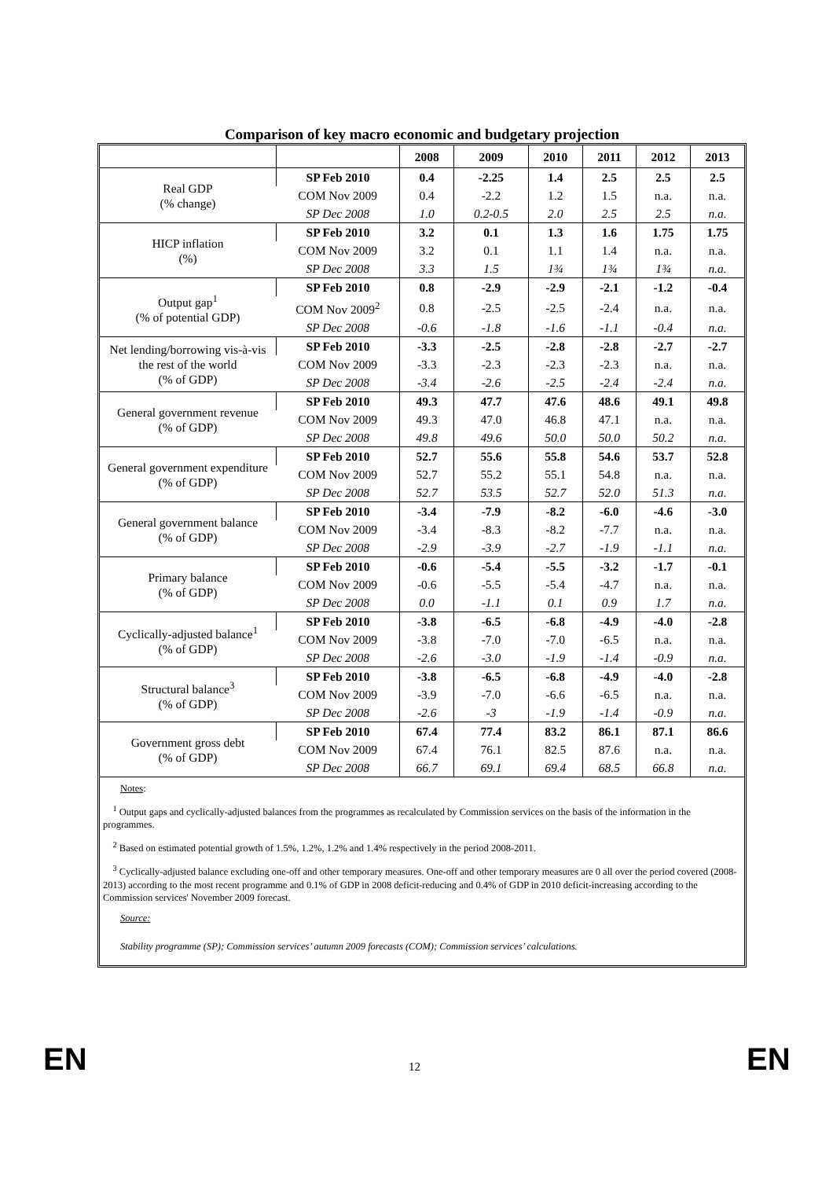Comparison of key macro economic and budgetary projection
| | | 2008 | 2009 | 2010 | 2011 | 2012 | 2013 |
| --- | --- | --- | --- | --- | --- | --- | --- |
| Real GDP (% change) | SP Feb 2010 | 0.4 | -2.25 | 1.4 | 2.5 | 2.5 | 2.5 |
| | COM Nov 2009 | 0.4 | -2.2 | 1.2 | 1.5 | n.a. | n.a. |
| | SP Dec 2008 | 1.0 | 0.2-0.5 | 2.0 | 2.5 | 2.5 | n.a. |
| HICP inflation (%) | SP Feb 2010 | 3.2 | 0.1 | 1.3 | 1.6 | 1.75 | 1.75 |
| | COM Nov 2009 | 3.2 | 0.1 | 1.1 | 1.4 | n.a. | n.a. |
| | SP Dec 2008 | 3.3 | 1.5 | 1¾ | 1¾ | 1¾ | n.a. |
| Output gap<sup>1</sup> (% of potential GDP) | SP Feb 2010 | 0.8 | -2.9 | -2.9 | -2.1 | -1.2 | -0.4 |
| | COM Nov 2009<sup>2</sup> | 0.8 | -2.5 | -2.5 | -2.4 | n.a. | n.a. |
| | SP Dec 2008 | -0.6 | -1.8 | -1.6 | -1.1 | -0.4 | n.a. |
| Net lending/borrowing vis-à-vis the rest of the world (% of GDP) | SP Feb 2010 | -3.3 | -2.5 | -2.8 | -2.8 | -2.7 | -2.7 |
| | COM Nov 2009 | -3.3 | -2.3 | -2.3 | -2.3 | n.a. | n.a. |
| | SP Dec 2008 | -3.4 | -2.6 | -2.5 | -2.4 | -2.4 | n.a. |
| General government revenue (% of GDP) | SP Feb 2010 | 49.3 | 47.7 | 47.6 | 48.6 | 49.1 | 49.8 |
| | COM Nov 2009 | 49.3 | 47.0 | 46.8 | 47.1 | n.a. | n.a. |
| | SP Dec 2008 | 49.8 | 49.6 | 50.0 | 50.0 | 50.2 | n.a. |
| General government expenditure (% of GDP) | SP Feb 2010 | 52.7 | 55.6 | 55.8 | 54.6 | 53.7 | 52.8 |
| | COM Nov 2009 | 52.7 | 55.2 | 55.1 | 54.8 | n.a. | n.a. |
| | SP Dec 2008 | 52.7 | 53.5 | 52.7 | 52.0 | 51.3 | n.a. |
| General government balance (% of GDP) | SP Feb 2010 | -3.4 | -7.9 | -8.2 | -6.0 | -4.6 | -3.0 |
| | COM Nov 2009 | -3.4 | -8.3 | -8.2 | -7.7 | n.a. | n.a. |
| | SP Dec 2008 | -2.9 | -3.9 | -2.7 | -1.9 | -1.1 | n.a. |
| Primary balance (% of GDP) | SP Feb 2010 | -0.6 | -5.4 | -5.5 | -3.2 | -1.7 | -0.1 |
| | COM Nov 2009 | -0.6 | -5.5 | -5.4 | -4.7 | n.a. | n.a. |
| | SP Dec 2008 | 0.0 | -1.1 | 0.1 | 0.9 | 1.7 | n.a. |
| Cyclically-adjusted balance<sup>1</sup> (% of GDP) | SP Feb 2010 | -3.8 | -6.5 | -6.8 | -4.9 | -4.0 | -2.8 |
| | COM Nov 2009 | -3.8 | -7.0 | -7.0 | -6.5 | n.a. | n.a. |
| | SP Dec 2008 | -2.6 | -3.0 | -1.9 | -1.4 | -0.9 | n.a. |
| Structural balance<sup>3</sup> (% of GDP) | SP Feb 2010 | -3.8 | -6.5 | -6.8 | -4.9 | -4.0 | -2.8 |
| | COM Nov 2009 | -3.9 | -7.0 | -6.6 | -6.5 | n.a. | n.a. |
| | SP Dec 2008 | -2.6 | -3 | -1.9 | -1.4 | -0.9 | n.a. |
| Government gross debt (% of GDP) | SP Feb 2010 | 67.4 | 77.4 | 83.2 | 86.1 | 87.1 | 86.6 |
| | COM Nov 2009 | 67.4 | 76.1 | 82.5 | 87.6 | n.a. | n.a. |
| | SP Dec 2008 | 66.7 | 69.1 | 69.4 | 68.5 | 66.8 | n.a. |
Notes:
<sup>1</sup> Output gaps and cyclically-adjusted balances from the programmes as recalculated by Commission services on the basis of the information in the programmes.
<sup>2</sup> Based on estimated potential growth of 1.5%, 1.2%, 1.2% and 1.4% respectively in the period 2008-2011.
<sup>3</sup> Cyclically-adjusted balance excluding one-off and other temporary measures. One-off and other temporary measures are 0 all over the period covered (2008-2013) according to the most recent programme and 0.1% of GDP in 2008 deficit-reducing and 0.4% of GDP in 2010 deficit-increasing according to the Commission services' November 2009 forecast.
Source:
Stability programme (SP); Commission services’ autumn 2009 forecasts (COM); Commission services’ calculations.
EN 12 EN